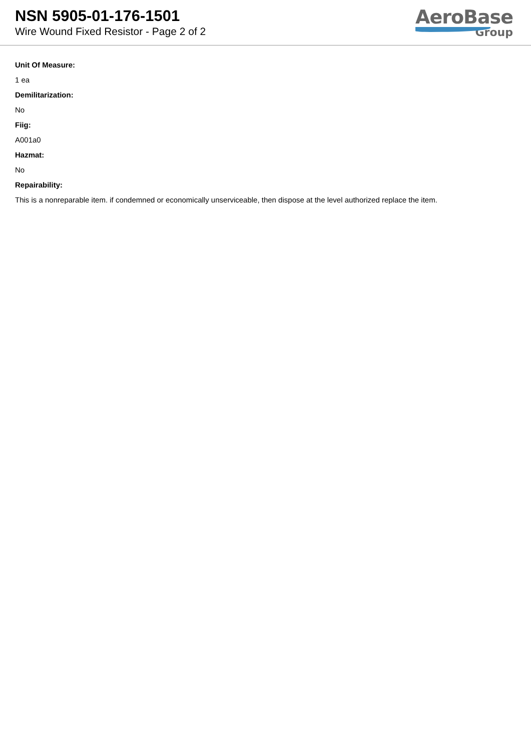NSN 5905-01-176-1501
Wire Wound Fixed Resistor - Page 2 of 2
AeroBase
Group
Unit Of Measure:
1 ea
Demilitarization:
No
Fiig:
A001a0
Hazmat:
No
Repairability:
This is a nonreparable item. if condemned or economically unserviceable, then dispose at the level authorized replace the item.